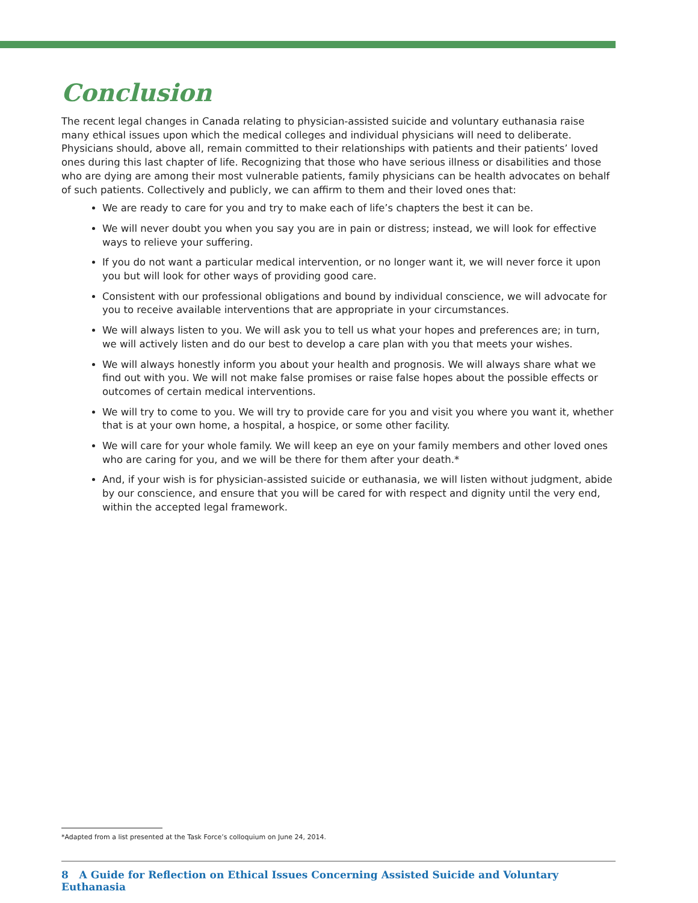Conclusion
The recent legal changes in Canada relating to physician-assisted suicide and voluntary euthanasia raise many ethical issues upon which the medical colleges and individual physicians will need to deliberate. Physicians should, above all, remain committed to their relationships with patients and their patients’ loved ones during this last chapter of life. Recognizing that those who have serious illness or disabilities and those who are dying are among their most vulnerable patients, family physicians can be health advocates on behalf of such patients. Collectively and publicly, we can affirm to them and their loved ones that:
We are ready to care for you and try to make each of life’s chapters the best it can be.
We will never doubt you when you say you are in pain or distress; instead, we will look for effective ways to relieve your suffering.
If you do not want a particular medical intervention, or no longer want it, we will never force it upon you but will look for other ways of providing good care.
Consistent with our professional obligations and bound by individual conscience, we will advocate for you to receive available interventions that are appropriate in your circumstances.
We will always listen to you. We will ask you to tell us what your hopes and preferences are; in turn, we will actively listen and do our best to develop a care plan with you that meets your wishes.
We will always honestly inform you about your health and prognosis. We will always share what we find out with you. We will not make false promises or raise false hopes about the possible effects or outcomes of certain medical interventions.
We will try to come to you. We will try to provide care for you and visit you where you want it, whether that is at your own home, a hospital, a hospice, or some other facility.
We will care for your whole family. We will keep an eye on your family members and other loved ones who are caring for you, and we will be there for them after your death.*
And, if your wish is for physician-assisted suicide or euthanasia, we will listen without judgment, abide by our conscience, and ensure that you will be cared for with respect and dignity until the very end, within the accepted legal framework.
*Adapted from a list presented at the Task Force’s colloquium on June 24, 2014.
8 A Guide for Reflection on Ethical Issues Concerning Assisted Suicide and Voluntary Euthanasia